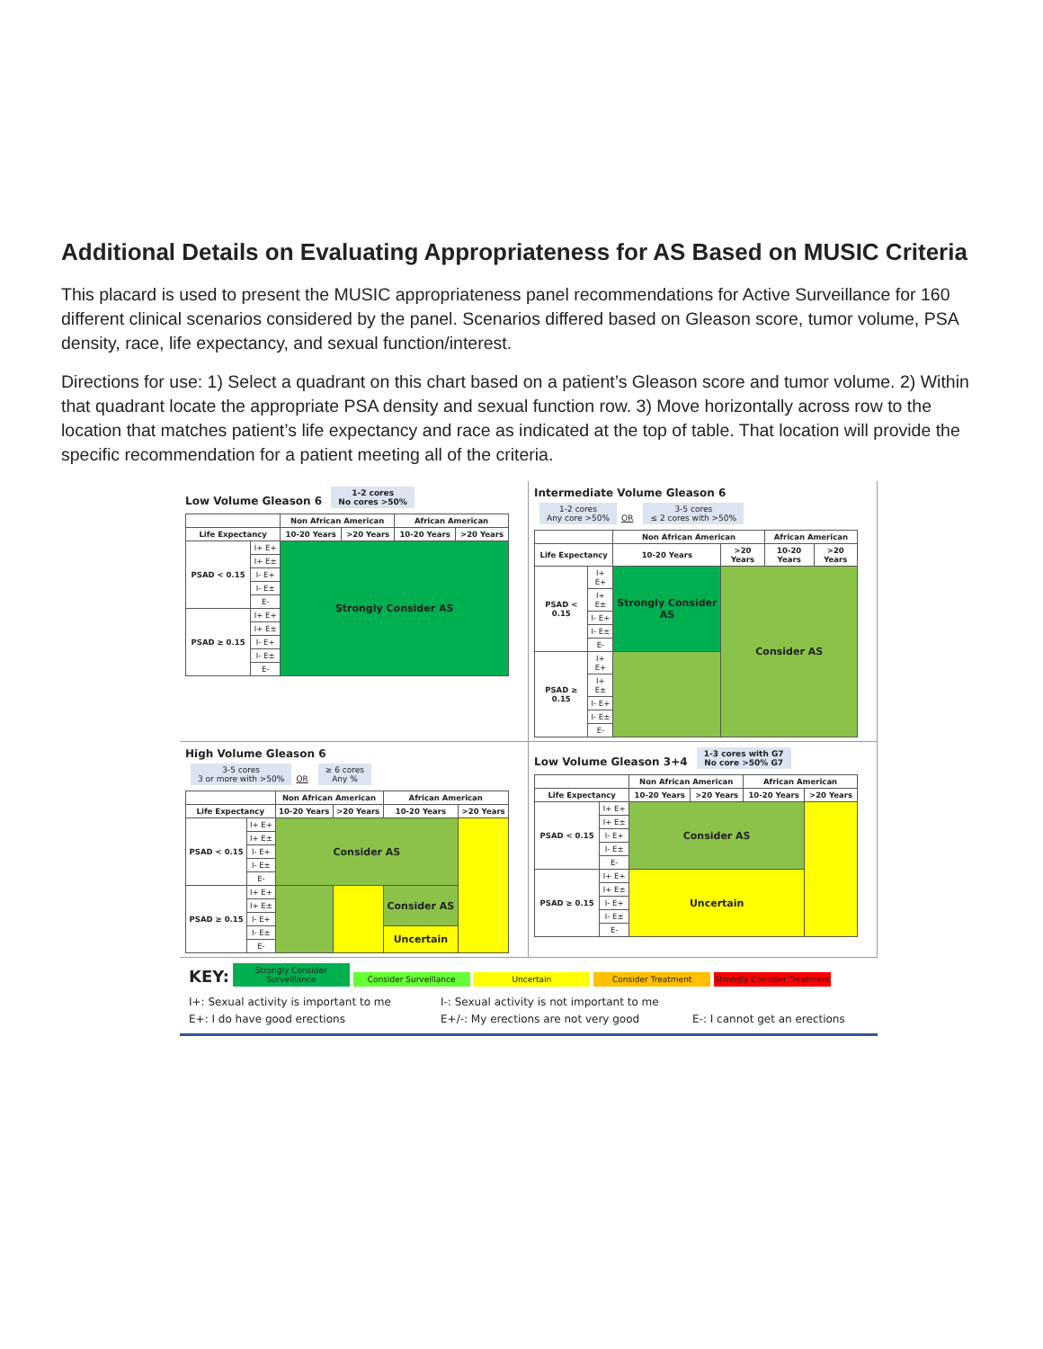Additional Details on Evaluating Appropriateness for AS Based on MUSIC Criteria
This placard is used to present the MUSIC appropriateness panel recommendations for Active Surveillance for 160 different clinical scenarios considered by the panel. Scenarios differed based on Gleason score, tumor volume, PSA density, race, life expectancy, and sexual function/interest.
Directions for use: 1) Select a quadrant on this chart based on a patient’s Gleason score and tumor volume. 2) Within that quadrant locate the appropriate PSA density and sexual function row. 3) Move horizontally across row to the location that matches patient’s life expectancy and race as indicated at the top of table. That location will provide the specific recommendation for a patient meeting all of the criteria.
Low Volume Gleason 6 1-2 cores
No cores >50%
| | | Non African American | | African American | |
| --- | --- | --- | --- | --- | --- |
| Life Expectancy | | 10-20 Years | >20 Years | 10-20 Years | >20 Years |
| PSAD < 0.15 | I+ E+ | Strongly Consider AS | | | |
| | I+ E± | | | | |
| | I- E+ | | | | |
| | I- E± | | | | |
| | E- | | | | |
| PSAD ≥ 0.15 | I+ E+ | | | | |
| | I+ E± | | | | |
| | I- E+ | | | | |
| | I- E± | | | | |
| | E- | | | | |
Intermediate Volume Gleason 6
1-2 cores
Any core >50% OR 3-5 cores
≤ 2 cores with >50%
| | | Non African American | | African American | |
| --- | --- | --- | --- | --- | --- |
| Life Expectancy | | 10-20 Years | >20 Years | 10-20 Years | >20 Years |
| PSAD < 0.15 | I+ E+ | Strongly Consider AS | Consider AS | | |
| | I+ E± | | | | |
| | I- E+ | | | | |
| | I- E± | | | | |
| | E- | | | | |
| PSAD ≥ 0.15 | I+ E+ | | | | |
| | I+ E± | | | | |
| | I- E+ | | | | |
| | I- E± | | | | |
| | E- | | | | |
High Volume Gleason 6
3-5 cores
3 or more with >50% OR ≥ 6 cores
Any %
| | | Non African American | | African American | |
| --- | --- | --- | --- | --- | --- |
| Life Expectancy | | 10-20 Years | >20 Years | 10-20 Years | >20 Years |
| PSAD < 0.15 | I+ E+ | Consider AS | | | |
| | I+ E± | | | | |
| | I- E+ | | | | |
| | I- E± | | | | |
| | E- | | | | |
| PSAD ≥ 0.15 | I+ E+ | | | Consider AS | |
| | I+ E± | | | | |
| | I- E+ | | | | |
| | I- E± | | | Uncertain | |
| | E- | | | | |
Low Volume Gleason 3+4 1-3 cores with G7
No core >50% G7
| | | Non African American | | African American | |
| --- | --- | --- | --- | --- | --- |
| Life Expectancy | | 10-20 Years | >20 Years | 10-20 Years | >20 Years |
| PSAD < 0.15 | I+ E+ | Consider AS | | | |
| | I+ E± | | | | |
| | I- E+ | | | | |
| | I- E± | | | | |
| | E- | | | | |
| PSAD ≥ 0.15 | I+ E+ | Uncertain | | | |
| | I+ E± | | | | |
| | I- E+ | | | | |
| | I- E± | | | | |
| | E- | | | | |
KEY: Strongly Consider Surveillance Consider Surveillance Uncertain Consider Treatment Strongly Consider Treatment
I+: Sexual activity is important to me
I-: Sexual activity is not important to me
E+: I do have good erections
E+/-: My erections are not very good
E-: I cannot get an erections